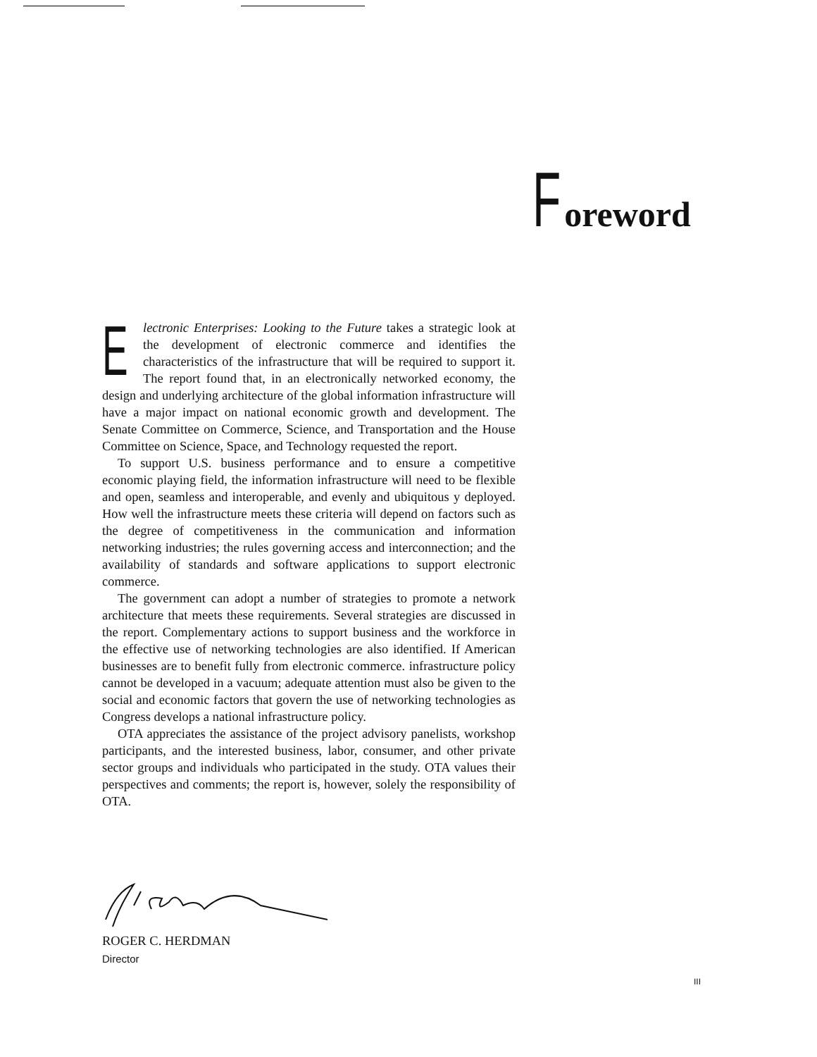Foreword
Electronic Enterprises: Looking to the Future takes a strategic look at the development of electronic commerce and identifies the characteristics of the infrastructure that will be required to support it. The report found that, in an electronically networked economy, the design and underlying architecture of the global information infrastructure will have a major impact on national economic growth and development. The Senate Committee on Commerce, Science, and Transportation and the House Committee on Science, Space, and Technology requested the report.
To support U.S. business performance and to ensure a competitive economic playing field, the information infrastructure will need to be flexible and open, seamless and interoperable, and evenly and ubiquitous y deployed. How well the infrastructure meets these criteria will depend on factors such as the degree of competitiveness in the communication and information networking industries; the rules governing access and interconnection; and the availability of standards and software applications to support electronic commerce.
The government can adopt a number of strategies to promote a network architecture that meets these requirements. Several strategies are discussed in the report. Complementary actions to support business and the workforce in the effective use of networking technologies are also identified. If American businesses are to benefit fully from electronic commerce. infrastructure policy cannot be developed in a vacuum; adequate attention must also be given to the social and economic factors that govern the use of networking technologies as Congress develops a national infrastructure policy.
OTA appreciates the assistance of the project advisory panelists, workshop participants, and the interested business, labor, consumer, and other private sector groups and individuals who participated in the study. OTA values their perspectives and comments; the report is, however, solely the responsibility of OTA.
ROGER C. HERDMAN
Director
III